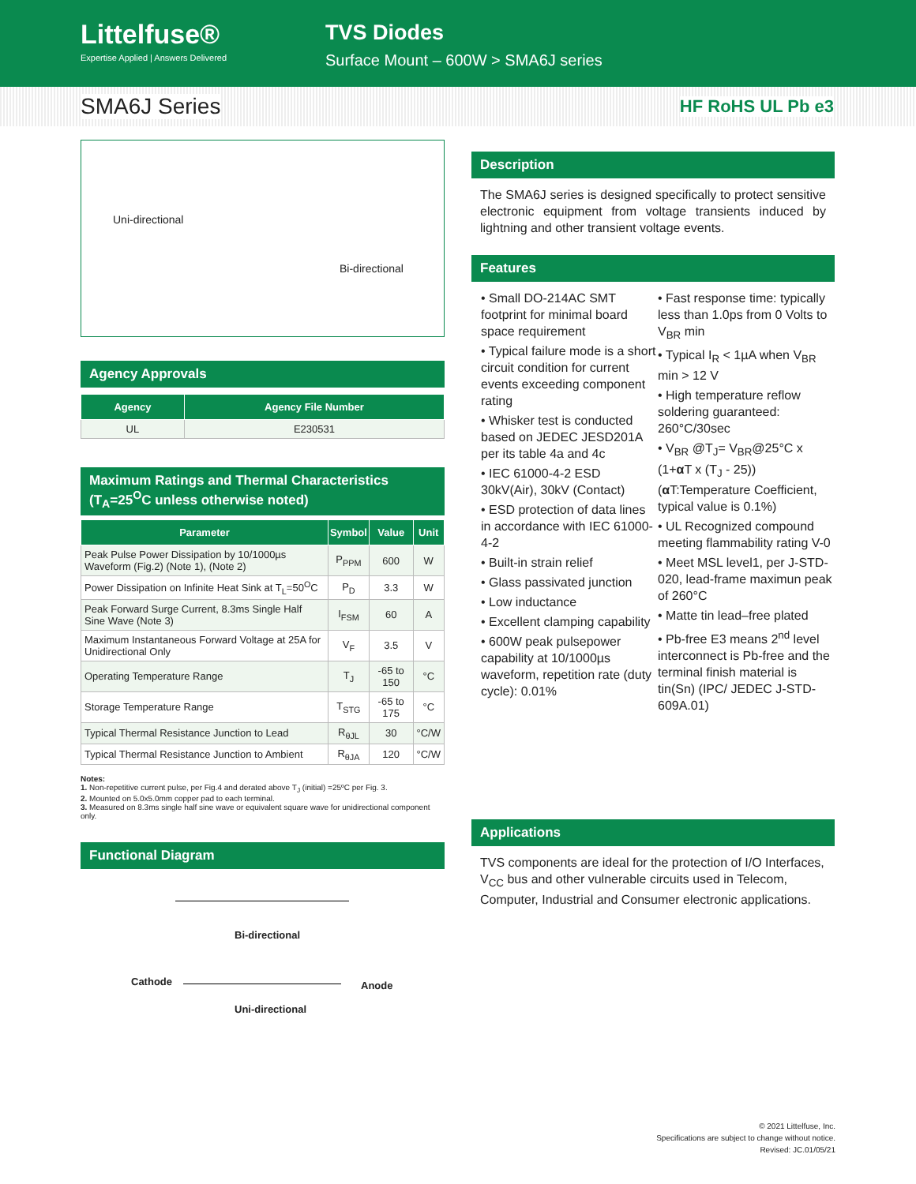Littelfuse®
Expertise Applied | Answers Delivered
TVS Diodes
Surface Mount – 600W > SMA6J series
SMA6J Series
HF RoHS UL Pb e3
Uni-directional
Bi-directional
Agency Approvals
| Agency | Agency File Number |
| --- | --- |
| UL | E230531 |
Maximum Ratings and Thermal Characteristics
(T<sub>A</sub>=25<sup>O</sup>C unless otherwise noted)
| Parameter | Symbol | Value | Unit |
| --- | --- | --- | --- |
| Peak Pulse Power Dissipation by 10/1000µs Waveform (Fig.2) (Note 1), (Note 2) | P<sub>PPM</sub> | 600 | W |
| Power Dissipation on Infinite Heat Sink at T<sub>L</sub>=50<sup>O</sup>C | P<sub>D</sub> | 3.3 | W |
| Peak Forward Surge Current, 8.3ms Single Half Sine Wave (Note 3) | I<sub>FSM</sub> | 60 | A |
| Maximum Instantaneous Forward Voltage at 25A for Unidirectional Only | V<sub>F</sub> | 3.5 | V |
| Operating Temperature Range | T<sub>J</sub> | -65 to 150 | °C |
| Storage Temperature Range | T<sub>STG</sub> | -65 to 175 | °C |
| Typical Thermal Resistance Junction to Lead | R<sub>θJL</sub> | 30 | °C/W |
| Typical Thermal Resistance Junction to Ambient | R<sub>θJA</sub> | 120 | °C/W |
Notes:
1. Non-repetitive current pulse, per Fig.4 and derated above T<sub>J</sub> (initial) =25ºC per Fig. 3.
2. Mounted on 5.0x5.0mm copper pad to each terminal.
3. Measured on 8.3ms single half sine wave or equivalent square wave for unidirectional component only.
Functional Diagram
Bi-directional
Cathode Anode
Uni-directional
Description
The SMA6J series is designed specifically to protect sensitive electronic equipment from voltage transients induced by lightning and other transient voltage events.
Features
• Small DO-214AC SMT footprint for minimal board space requirement
• Typical failure mode is a short circuit condition for current events exceeding component rating
• Whisker test is conducted based on JEDEC JESD201A per its table 4a and 4c
• IEC 61000-4-2 ESD 30kV(Air), 30kV (Contact)
• ESD protection of data lines in accordance with IEC 61000-4-2
• Built-in strain relief
• Glass passivated junction
• Low inductance
• Excellent clamping capability
• 600W peak pulsepower capability at 10/1000µs waveform, repetition rate (duty cycle): 0.01%
• Fast response time: typically less than 1.0ps from 0 Volts to V<sub>BR</sub> min
• Typical I<sub>R</sub> < 1µA when V<sub>BR</sub> min > 12 V
• High temperature reflow soldering guaranteed: 260°C/30sec
• V<sub>BR</sub> @T<sub>J</sub>= V<sub>BR</sub>@25°C x (1+α T x (T<sub>J</sub> - 25)) (α T:Temperature Coefficient, typical value is 0.1%)
• UL Recognized compound meeting flammability rating V-0
• Meet MSL level1, per J-STD-020, lead-frame maximun peak of 260°C
• Matte tin lead–free plated
• Pb-free E3 means 2<sup>nd</sup> level interconnect is Pb-free and the terminal finish material is tin(Sn) (IPC/ JEDEC J-STD-609A.01)
Applications
TVS components are ideal for the protection of I/O Interfaces, V<sub>CC</sub> bus and other vulnerable circuits used in Telecom, Computer, Industrial and Consumer electronic applications.
© 2021 Littelfuse, Inc.
Specifications are subject to change without notice.
Revised: JC.01/05/21